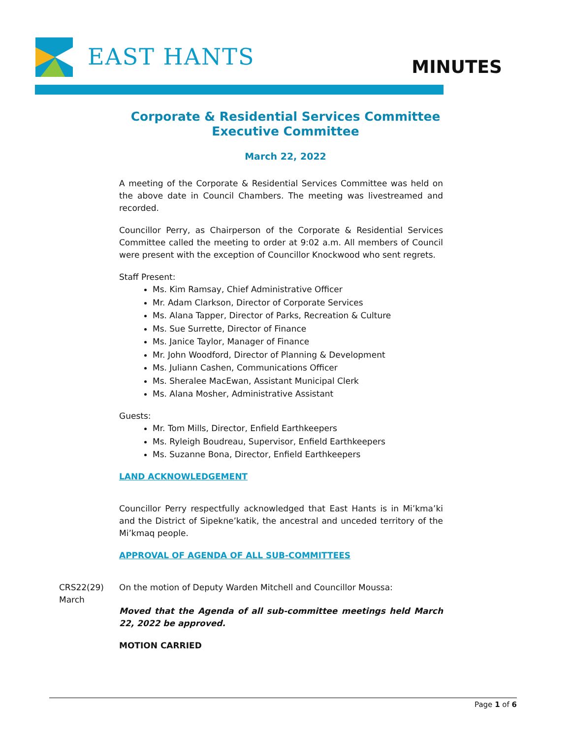EAST HANTS MINUTES
Corporate & Residential Services Committee
Executive Committee
March 22, 2022
A meeting of the Corporate & Residential Services Committee was held on the above date in Council Chambers. The meeting was livestreamed and recorded.
Councillor Perry, as Chairperson of the Corporate & Residential Services Committee called the meeting to order at 9:02 a.m. All members of Council were present with the exception of Councillor Knockwood who sent regrets.
Staff Present:
Ms. Kim Ramsay, Chief Administrative Officer
Mr. Adam Clarkson, Director of Corporate Services
Ms. Alana Tapper, Director of Parks, Recreation & Culture
Ms. Sue Surrette, Director of Finance
Ms. Janice Taylor, Manager of Finance
Mr. John Woodford, Director of Planning & Development
Ms. Juliann Cashen, Communications Officer
Ms. Sheralee MacEwan, Assistant Municipal Clerk
Ms. Alana Mosher, Administrative Assistant
Guests:
Mr. Tom Mills, Director, Enfield Earthkeepers
Ms. Ryleigh Boudreau, Supervisor, Enfield Earthkeepers
Ms. Suzanne Bona, Director, Enfield Earthkeepers
LAND ACKNOWLEDGEMENT
Councillor Perry respectfully acknowledged that East Hants is in Mi’kma’ki and the District of Sipekne’katik, the ancestral and unceded territory of the Mi’kmaq people.
APPROVAL OF AGENDA OF ALL SUB-COMMITTEES
CRS22(29)
March
On the motion of Deputy Warden Mitchell and Councillor Moussa:
Moved that the Agenda of all sub-committee meetings held March 22, 2022 be approved.
MOTION CARRIED
Page 1 of 6